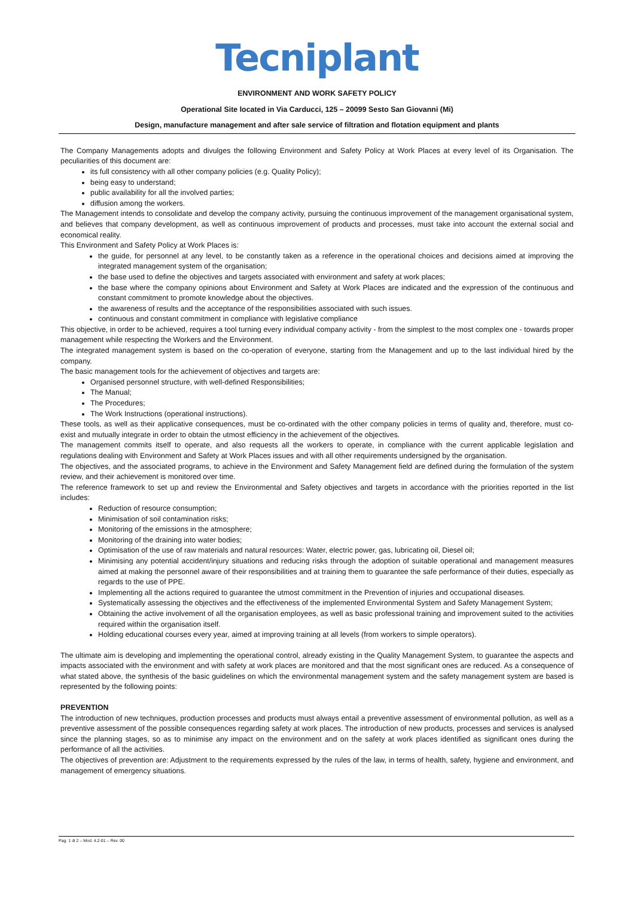Tecniplant
ENVIRONMENT AND WORK SAFETY POLICY
Operational Site located in Via Carducci, 125 – 20099 Sesto San Giovanni (Mi)
Design, manufacture management and after sale service of filtration and flotation equipment and plants
The Company Managements adopts and divulges the following Environment and Safety Policy at Work Places at every level of its Organisation. The peculiarities of this document are:
its full consistency with all other company policies (e.g. Quality Policy);
being easy to understand;
public availability for all the involved parties;
diffusion among the workers.
The Management intends to consolidate and develop the company activity, pursuing the continuous improvement of the management organisational system, and believes that company development, as well as continuous improvement of products and processes, must take into account the external social and economical reality.
This Environment and Safety Policy at Work Places is:
the guide, for personnel at any level, to be constantly taken as a reference in the operational choices and decisions aimed at improving the integrated management system of the organisation;
the base used to define the objectives and targets associated with environment and safety at work places;
the base where the company opinions about Environment and Safety at Work Places are indicated and the expression of the continuous and constant commitment to promote knowledge about the objectives.
the awareness of results and the acceptance of the responsibilities associated with such issues.
continuous and constant commitment in compliance with legislative compliance
This objective, in order to be achieved, requires a tool turning every individual company activity - from the simplest to the most complex one - towards proper management while respecting the Workers and the Environment.
The integrated management system is based on the co-operation of everyone, starting from the Management and up to the last individual hired by the company.
The basic management tools for the achievement of objectives and targets are:
Organised personnel structure, with well-defined Responsibilities;
The Manual;
The Procedures;
The Work Instructions (operational instructions).
These tools, as well as their applicative consequences, must be co-ordinated with the other company policies in terms of quality and, therefore, must co-exist and mutually integrate in order to obtain the utmost efficiency in the achievement of the objectives.
The management commits itself to operate, and also requests all the workers to operate, in compliance with the current applicable legislation and regulations dealing with Environment and Safety at Work Places issues and with all other requirements undersigned by the organisation.
The objectives, and the associated programs, to achieve in the Environment and Safety Management field are defined during the formulation of the system review, and their achievement is monitored over time.
The reference framework to set up and review the Environmental and Safety objectives and targets in accordance with the priorities reported in the list includes:
Reduction of resource consumption;
Minimisation of soil contamination risks;
Monitoring of the emissions in the atmosphere;
Monitoring of the draining into water bodies;
Optimisation of the use of raw materials and natural resources: Water, electric power, gas, lubricating oil, Diesel oil;
Minimising any potential accident/injury situations and reducing risks through the adoption of suitable operational and management measures aimed at making the personnel aware of their responsibilities and at training them to guarantee the safe performance of their duties, especially as regards to the use of PPE.
Implementing all the actions required to guarantee the utmost commitment in the Prevention of injuries and occupational diseases.
Systematically assessing the objectives and the effectiveness of the implemented Environmental System and Safety Management System;
Obtaining the active involvement of all the organisation employees, as well as basic professional training and improvement suited to the activities required within the organisation itself.
Holding educational courses every year, aimed at improving training at all levels (from workers to simple operators).
The ultimate aim is developing and implementing the operational control, already existing in the Quality Management System, to guarantee the aspects and impacts associated with the environment and with safety at work places are monitored and that the most significant ones are reduced. As a consequence of what stated above, the synthesis of the basic guidelines on which the environmental management system and the safety management system are based is represented by the following points:
PREVENTION
The introduction of new techniques, production processes and products must always entail a preventive assessment of environmental pollution, as well as a preventive assessment of the possible consequences regarding safety at work places. The introduction of new products, processes and services is analysed since the planning stages, so as to minimise any impact on the environment and on the safety at work places identified as significant ones during the performance of all the activities.
The objectives of prevention are: Adjustment to the requirements expressed by the rules of the law, in terms of health, safety, hygiene and environment, and management of emergency situations.
Pag. 1 di 2 – Mod. 4.2-01 – Rev. 00